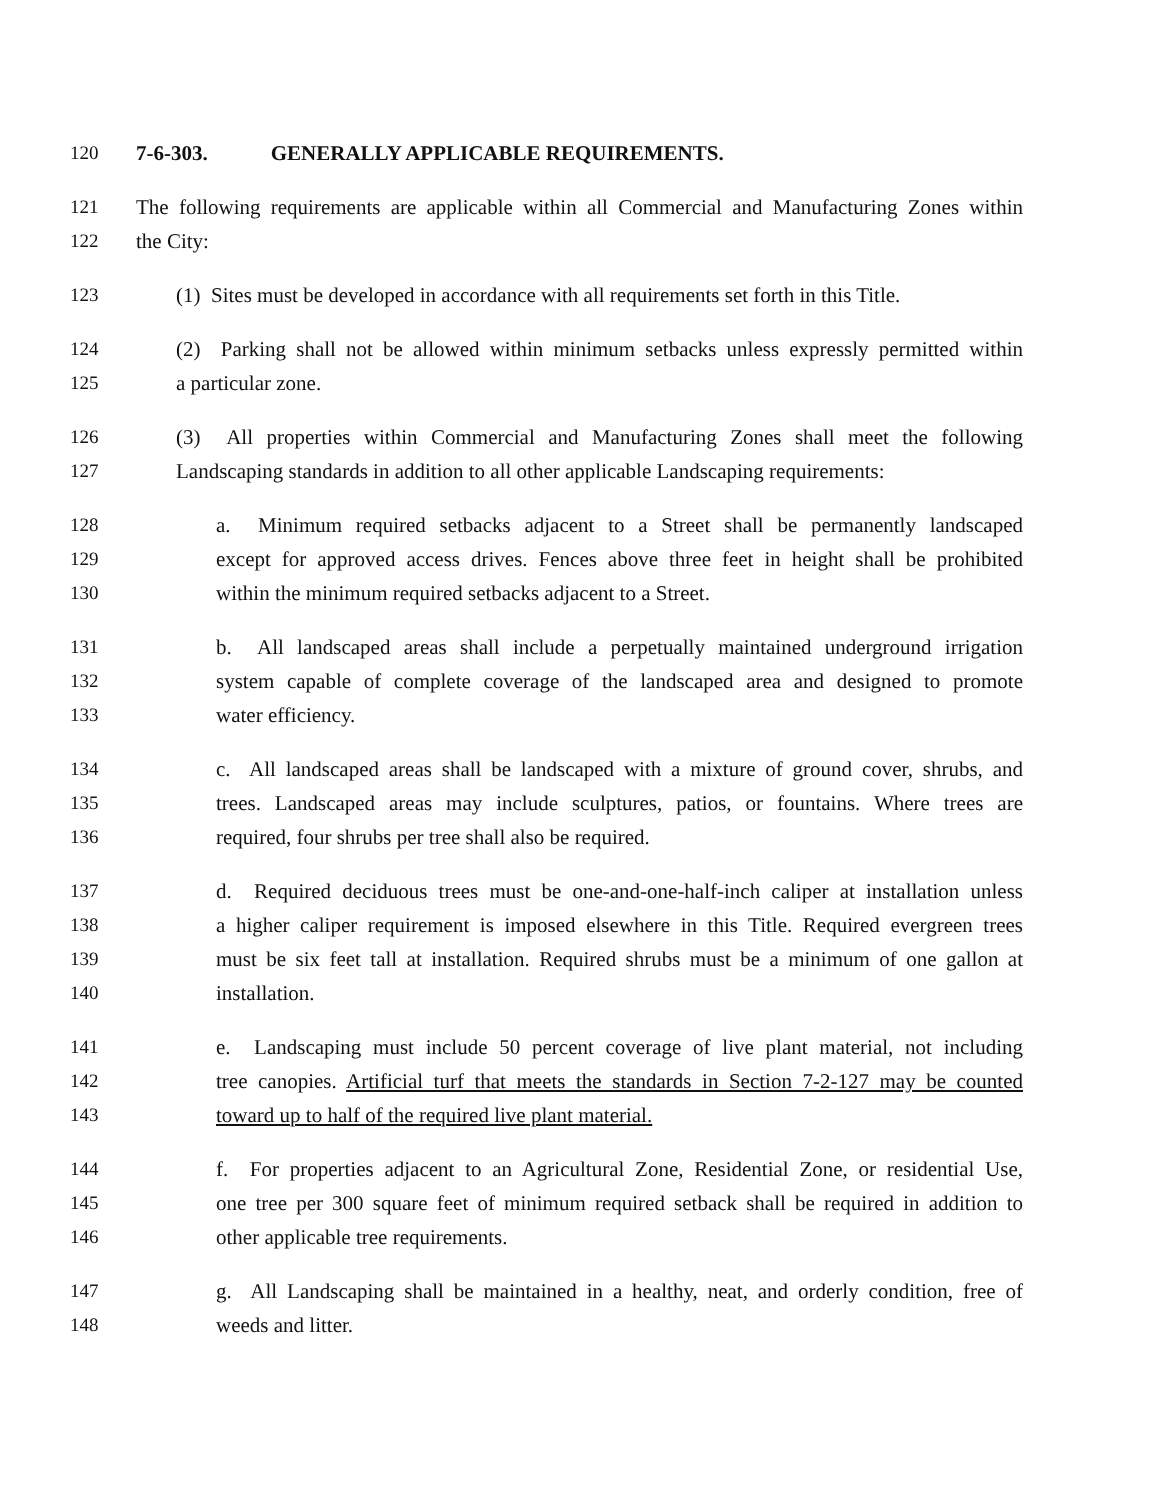120 7-6-303. GENERALLY APPLICABLE REQUIREMENTS.
121 The following requirements are applicable within all Commercial and Manufacturing Zones within
122 the City:
123 (1) Sites must be developed in accordance with all requirements set forth in this Title.
124 (2) Parking shall not be allowed within minimum setbacks unless expressly permitted within
125 a particular zone.
126 (3) All properties within Commercial and Manufacturing Zones shall meet the following
127 Landscaping standards in addition to all other applicable Landscaping requirements:
128 a. Minimum required setbacks adjacent to a Street shall be permanently landscaped
129 except for approved access drives. Fences above three feet in height shall be prohibited
130 within the minimum required setbacks adjacent to a Street.
131 b. All landscaped areas shall include a perpetually maintained underground irrigation
132 system capable of complete coverage of the landscaped area and designed to promote
133 water efficiency.
134 c. All landscaped areas shall be landscaped with a mixture of ground cover, shrubs, and
135 trees. Landscaped areas may include sculptures, patios, or fountains. Where trees are
136 required, four shrubs per tree shall also be required.
137 d. Required deciduous trees must be one-and-one-half-inch caliper at installation unless
138 a higher caliper requirement is imposed elsewhere in this Title. Required evergreen trees
139 must be six feet tall at installation. Required shrubs must be a minimum of one gallon at
140 installation.
141 e. Landscaping must include 50 percent coverage of live plant material, not including
142 tree canopies. Artificial turf that meets the standards in Section 7-2-127 may be counted
143 toward up to half of the required live plant material.
144 f. For properties adjacent to an Agricultural Zone, Residential Zone, or residential Use,
145 one tree per 300 square feet of minimum required setback shall be required in addition to
146 other applicable tree requirements.
147 g. All Landscaping shall be maintained in a healthy, neat, and orderly condition, free of
148 weeds and litter.